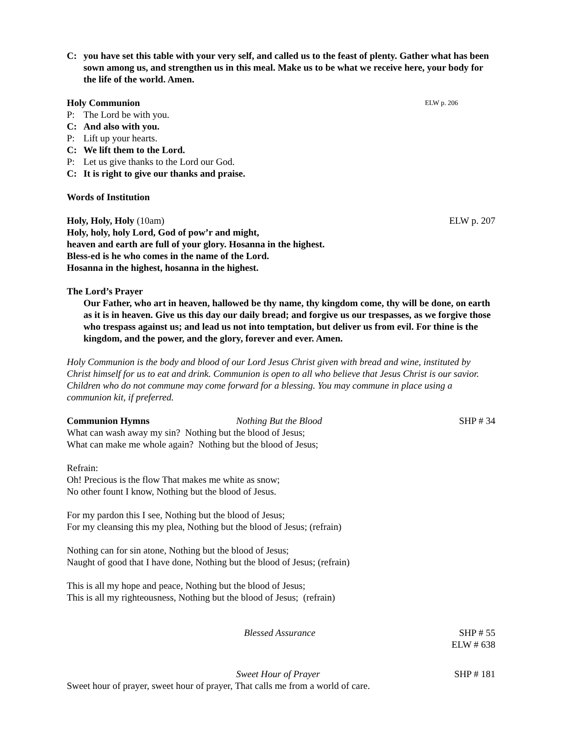C: you have set this table with your very self, and called us to the feast of plenty. Gather what has been sown among us, and strengthen us in this meal. Make us to be what we receive here, your body for the life of the world. Amen.
Holy Communion ELW p. 206
P: The Lord be with you.
C: And also with you.
P: Lift up your hearts.
C: We lift them to the Lord.
P: Let us give thanks to the Lord our God.
C: It is right to give our thanks and praise.
Words of Institution
Holy, Holy, Holy (10am) ELW p. 207
Holy, holy, holy Lord, God of pow’r and might,
heaven and earth are full of your glory. Hosanna in the highest.
Bless-ed is he who comes in the name of the Lord.
Hosanna in the highest, hosanna in the highest.
The Lord’s Prayer
Our Father, who art in heaven, hallowed be thy name, thy kingdom come, thy will be done, on earth as it is in heaven. Give us this day our daily bread; and forgive us our trespasses, as we forgive those who trespass against us; and lead us not into temptation, but deliver us from evil. For thine is the kingdom, and the power, and the glory, forever and ever. Amen.
Holy Communion is the body and blood of our Lord Jesus Christ given with bread and wine, instituted by Christ himself for us to eat and drink. Communion is open to all who believe that Jesus Christ is our savior. Children who do not commune may come forward for a blessing. You may commune in place using a communion kit, if preferred.
Communion Hymns Nothing But the Blood SHP # 34
What can wash away my sin? Nothing but the blood of Jesus;
What can make me whole again? Nothing but the blood of Jesus;
Refrain:
Oh! Precious is the flow That makes me white as snow;
No other fount I know, Nothing but the blood of Jesus.
For my pardon this I see, Nothing but the blood of Jesus;
For my cleansing this my plea, Nothing but the blood of Jesus; (refrain)
Nothing can for sin atone, Nothing but the blood of Jesus;
Naught of good that I have done, Nothing but the blood of Jesus; (refrain)
This is all my hope and peace, Nothing but the blood of Jesus;
This is all my righteousness, Nothing but the blood of Jesus; (refrain)
Blessed Assurance SHP # 55
ELW # 638
Sweet Hour of Prayer SHP # 181
Sweet hour of prayer, sweet hour of prayer, That calls me from a world of care.